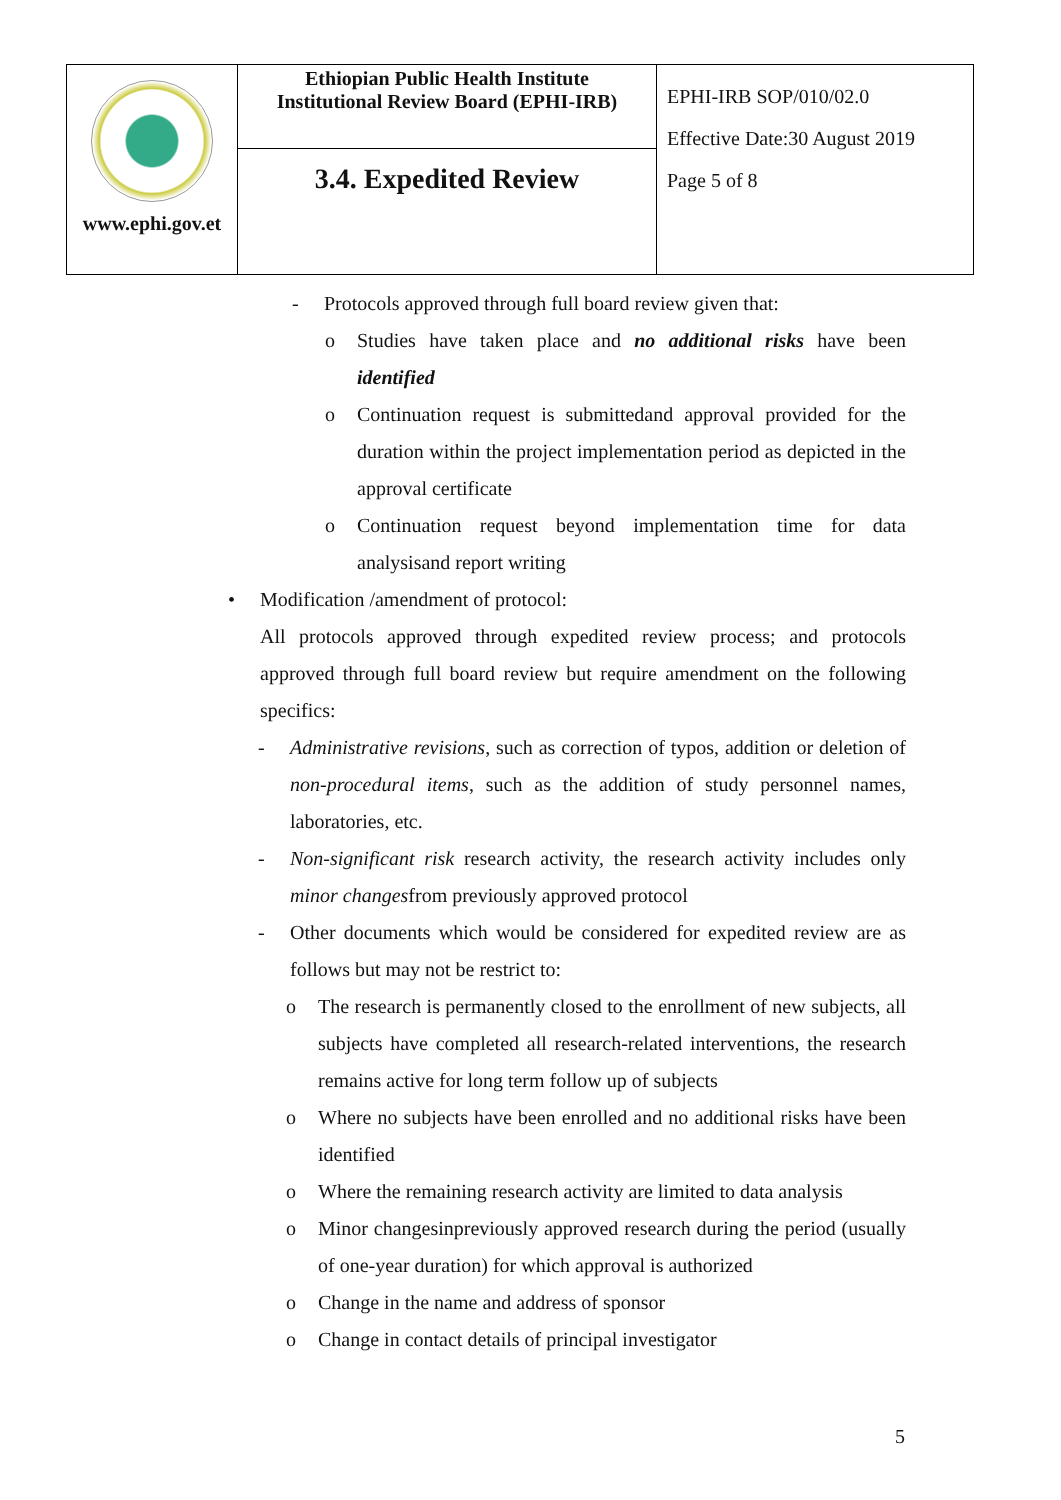| www.ephi.gov.et | Ethiopian Public Health Institute Institutional Review Board (EPHI-IRB) | EPHI-IRB SOP/010/02.0 Effective Date:30 August 2019 Page 5 of 8 |
| | 3.4. Expedited Review | |
- Protocols approved through full board review given that:
o Studies have taken place and no additional risks have been identified
o Continuation request is submittedand approval provided for the duration within the project implementation period as depicted in the approval certificate
o Continuation request beyond implementation time for data analysisand report writing
• Modification /amendment of protocol:
All protocols approved through expedited review process; and protocols approved through full board review but require amendment on the following specifics:
- Administrative revisions, such as correction of typos, addition or deletion of non-procedural items, such as the addition of study personnel names, laboratories, etc.
- Non-significant risk research activity, the research activity includes only minor changesfrom previously approved protocol
- Other documents which would be considered for expedited review are as follows but may not be restrict to:
o The research is permanently closed to the enrollment of new subjects, all subjects have completed all research-related interventions, the research remains active for long term follow up of subjects
o Where no subjects have been enrolled and no additional risks have been identified
o Where the remaining research activity are limited to data analysis
o Minor changesinpreviously approved research during the period (usually of one-year duration) for which approval is authorized
o Change in the name and address of sponsor
o Change in contact details of principal investigator
5